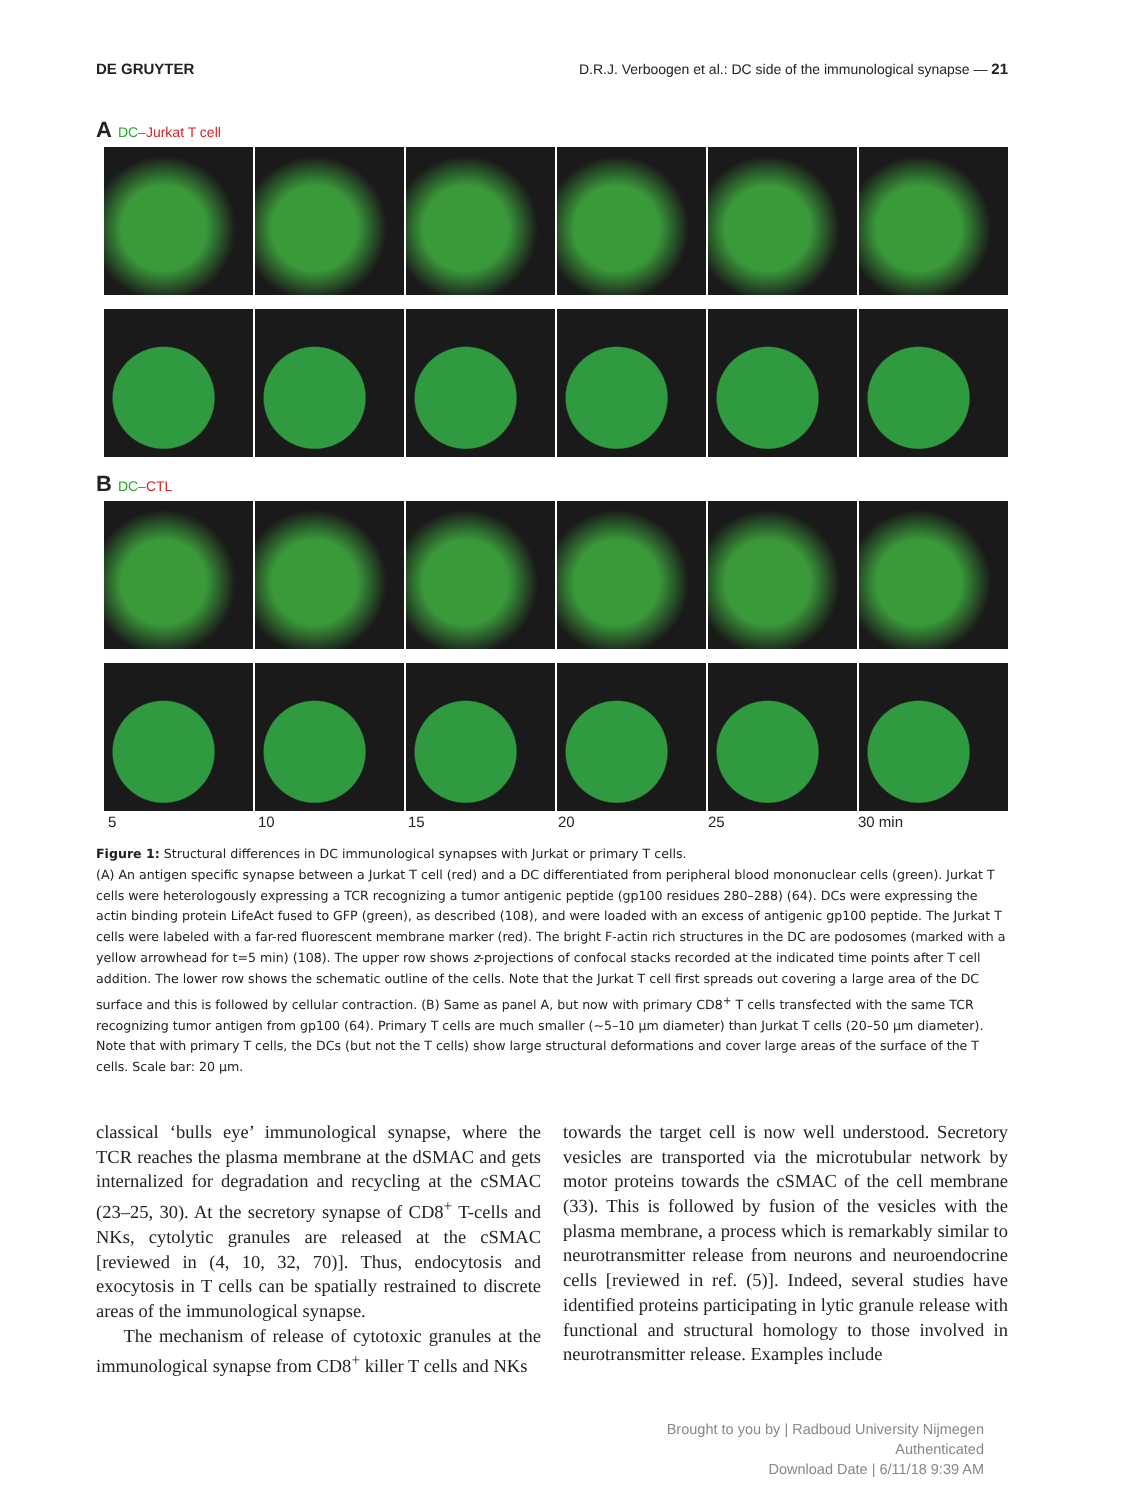DE GRUYTER D.R.J. Verboogen et al.: DC side of the immunological synapse — 21
A DC–Jurkat T cell
B DC–CTL
5 10 15 20 25 30 min
Figure 1: Structural differences in DC immunological synapses with Jurkat or primary T cells.
(A) An antigen specific synapse between a Jurkat T cell (red) and a DC differentiated from peripheral blood mononuclear cells (green). Jurkat T cells were heterologously expressing a TCR recognizing a tumor antigenic peptide (gp100 residues 280–288) (64). DCs were expressing the actin binding protein LifeAct fused to GFP (green), as described (108), and were loaded with an excess of antigenic gp100 peptide. The Jurkat T cells were labeled with a far-red fluorescent membrane marker (red). The bright F-actin rich structures in the DC are podosomes (marked with a yellow arrowhead for t=5 min) (108). The upper row shows z-projections of confocal stacks recorded at the indicated time points after T cell addition. The lower row shows the schematic outline of the cells. Note that the Jurkat T cell first spreads out covering a large area of the DC surface and this is followed by cellular contraction. (B) Same as panel A, but now with primary CD8<sup>+</sup> T cells transfected with the same TCR recognizing tumor antigen from gp100 (64). Primary T cells are much smaller (~5–10 µm diameter) than Jurkat T cells (20–50 µm diameter). Note that with primary T cells, the DCs (but not the T cells) show large structural deformations and cover large areas of the surface of the T cells. Scale bar: 20 µm.
classical ‘bulls eye’ immunological synapse, where the TCR reaches the plasma membrane at the dSMAC and gets internalized for degradation and recycling at the cSMAC (23–25, 30). At the secretory synapse of CD8<sup>+</sup> T-cells and NKs, cytolytic granules are released at the cSMAC [reviewed in (4, 10, 32, 70)]. Thus, endocytosis and exocytosis in T cells can be spatially restrained to discrete areas of the immunological synapse.
The mechanism of release of cytotoxic granules at the immunological synapse from CD8<sup>+</sup> killer T cells and NKs
towards the target cell is now well understood. Secretory vesicles are transported via the microtubular network by motor proteins towards the cSMAC of the cell membrane (33). This is followed by fusion of the vesicles with the plasma membrane, a process which is remarkably similar to neurotransmitter release from neurons and neuroendocrine cells [reviewed in ref. (5)]. Indeed, several studies have identified proteins participating in lytic granule release with functional and structural homology to those involved in neurotransmitter release. Examples include
Brought to you by | Radboud University Nijmegen
Authenticated
Download Date | 6/11/18 9:39 AM